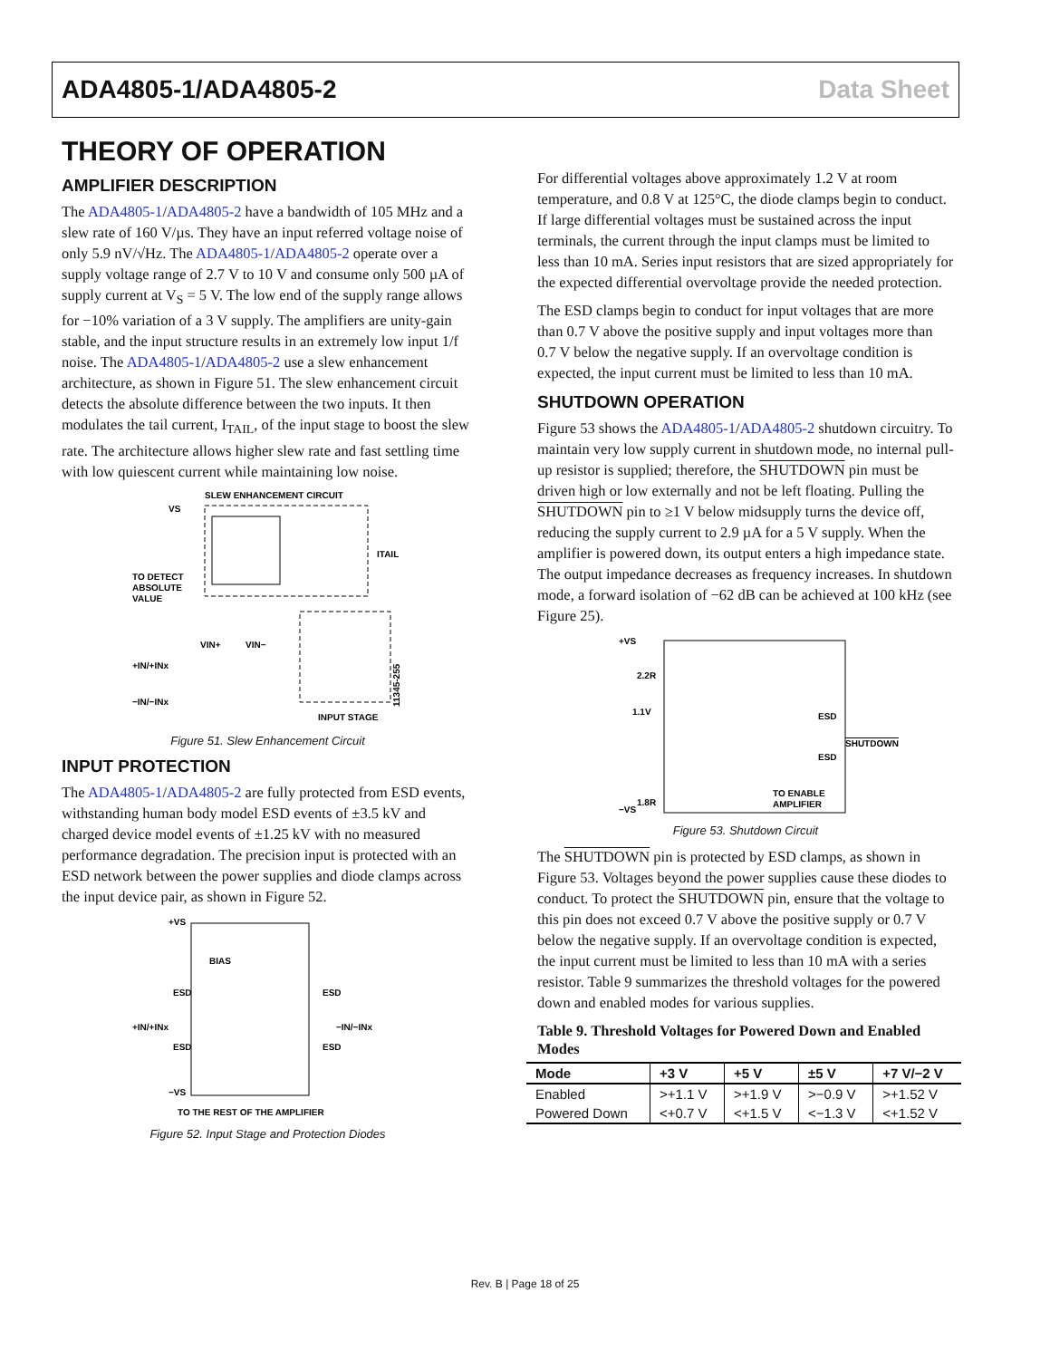ADA4805-1/ADA4805-2 Data Sheet
THEORY OF OPERATION
AMPLIFIER DESCRIPTION
The ADA4805-1/ADA4805-2 have a bandwidth of 105 MHz and a slew rate of 160 V/µs. They have an input referred voltage noise of only 5.9 nV/√Hz. The ADA4805-1/ADA4805-2 operate over a supply voltage range of 2.7 V to 10 V and consume only 500 µA of supply current at V<sub>S</sub> = 5 V. The low end of the supply range allows for −10% variation of a 3 V supply. The amplifiers are unity-gain stable, and the input structure results in an extremely low input 1/f noise. The ADA4805-1/ADA4805-2 use a slew enhancement architecture, as shown in Figure 51. The slew enhancement circuit detects the absolute difference between the two inputs. It then modulates the tail current, I<sub>TAIL</sub>, of the input stage to boost the slew rate. The architecture allows higher slew rate and fast settling time with low quiescent current while maintaining low noise.
SLEW ENHANCEMENT CIRCUIT
VS
TO DETECT
ABSOLUTE
VALUE
ITAIL
VIN+
VIN−
+IN/+INx
−IN/−INx
INPUT STAGE
11345-255
Figure 51. Slew Enhancement Circuit
INPUT PROTECTION
The ADA4805-1/ADA4805-2 are fully protected from ESD events, withstanding human body model ESD events of ±3.5 kV and charged device model events of ±1.25 kV with no measured performance degradation. The precision input is protected with an ESD network between the power supplies and diode clamps across the input device pair, as shown in Figure 52.
+VS
BIAS
ESD
ESD
+IN/+INx
−IN/−INx
ESD
ESD
−VS
TO THE REST OF THE AMPLIFIER
Figure 52. Input Stage and Protection Diodes
For differential voltages above approximately 1.2 V at room temperature, and 0.8 V at 125°C, the diode clamps begin to conduct. If large differential voltages must be sustained across the input terminals, the current through the input clamps must be limited to less than 10 mA. Series input resistors that are sized appropriately for the expected differential overvoltage provide the needed protection.
The ESD clamps begin to conduct for input voltages that are more than 0.7 V above the positive supply and input voltages more than 0.7 V below the negative supply. If an overvoltage condition is expected, the input current must be limited to less than 10 mA.
SHUTDOWN OPERATION
Figure 53 shows the ADA4805-1/ADA4805-2 shutdown circuitry. To maintain very low supply current in shutdown mode, no internal pull-up resistor is supplied; therefore, the SHUTDOWN pin must be driven high or low externally and not be left floating. Pulling the SHUTDOWN pin to ≥1 V below midsupply turns the device off, reducing the supply current to 2.9 µA for a 5 V supply. When the amplifier is powered down, its output enters a high impedance state. The output impedance decreases as frequency increases. In shutdown mode, a forward isolation of −62 dB can be achieved at 100 kHz (see Figure 25).
+VS
2.2R
1.1V
ESD
SHUTDOWN
ESD
1.8R
TO ENABLE
AMPLIFIER
−VS
Figure 53. Shutdown Circuit
The SHUTDOWN pin is protected by ESD clamps, as shown in Figure 53. Voltages beyond the power supplies cause these diodes to conduct. To protect the SHUTDOWN pin, ensure that the voltage to this pin does not exceed 0.7 V above the positive supply or 0.7 V below the negative supply. If an overvoltage condition is expected, the input current must be limited to less than 10 mA with a series resistor. Table 9 summarizes the threshold voltages for the powered down and enabled modes for various supplies.
Table 9. Threshold Voltages for Powered Down and Enabled Modes
| Mode | +3 V | +5 V | ±5 V | +7 V/−2 V |
| --- | --- | --- | --- | --- |
| Enabled | >+1.1 V | >+1.9 V | >−0.9 V | >+1.52 V |
| Powered Down | <+0.7 V | <+1.5 V | <−1.3 V | <+1.52 V |
Rev. B | Page 18 of 25